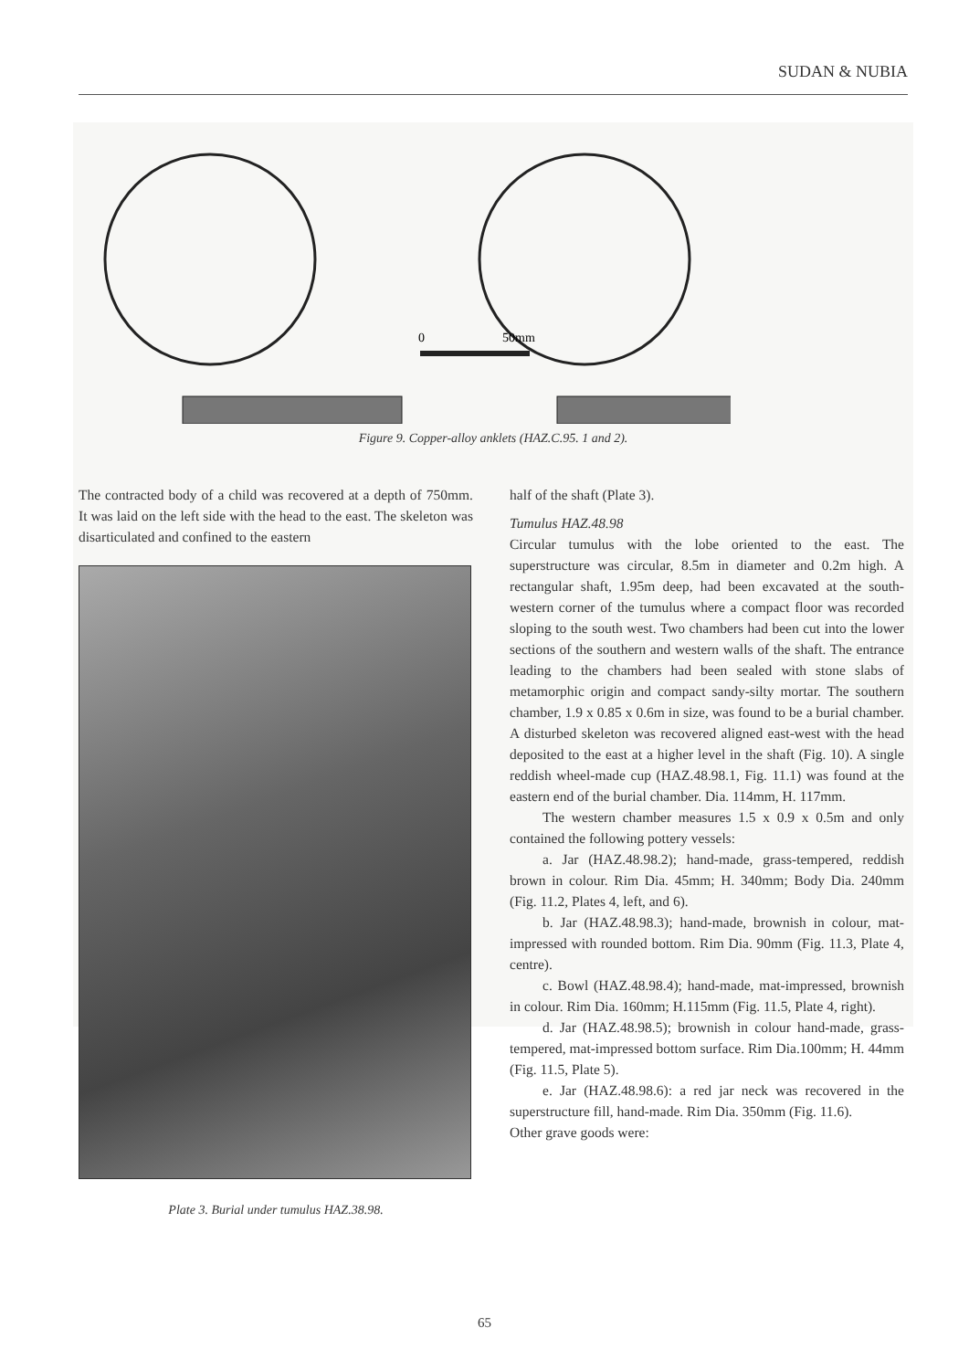SUDAN & NUBIA
0
50mm
Figure 9. Copper-alloy anklets (HAZ.C.95. 1 and 2).
The contracted body of a child was recovered at a depth of 750mm. It was laid on the left side with the head to the east. The skeleton was disarticulated and confined to the eastern
Plate 3. Burial under tumulus HAZ.38.98.
half of the shaft (Plate 3).
Tumulus HAZ.48.98
Circular tumulus with the lobe oriented to the east. The superstructure was circular, 8.5m in diameter and 0.2m high. A rectangular shaft, 1.95m deep, had been excavated at the south- western corner of the tumulus where a compact floor was recorded sloping to the south west. Two chambers had been cut into the lower sections of the southern and western walls of the shaft. The entrance leading to the chambers had been sealed with stone slabs of metamorphic origin and compact sandy-silty mortar. The southern chamber, 1.9 x 0.85 x 0.6m in size, was found to be a burial chamber. A disturbed skeleton was recovered aligned east-west with the head deposited to the east at a higher level in the shaft (Fig. 10). A single reddish wheel-made cup (HAZ.48.98.1, Fig. 11.1) was found at the eastern end of the burial chamber. Dia. 114mm, H. 117mm.
The western chamber measures 1.5 x 0.9 x 0.5m and only contained the following pottery vessels:
a. Jar (HAZ.48.98.2); hand-made, grass-tempered, reddish brown in colour. Rim Dia. 45mm; H. 340mm; Body Dia. 240mm (Fig. 11.2, Plates 4, left, and 6).
b. Jar (HAZ.48.98.3); hand-made, brownish in colour, mat-impressed with rounded bottom. Rim Dia. 90mm (Fig. 11.3, Plate 4, centre).
c. Bowl (HAZ.48.98.4); hand-made, mat-impressed, brownish in colour. Rim Dia. 160mm; H.115mm (Fig. 11.5, Plate 4, right).
d. Jar (HAZ.48.98.5); brownish in colour hand-made, grass-tempered, mat-impressed bottom surface. Rim Dia.100mm; H. 44mm (Fig. 11.5, Plate 5).
e. Jar (HAZ.48.98.6): a red jar neck was recovered in the superstructure fill, hand-made. Rim Dia. 350mm (Fig. 11.6).
Other grave goods were:
65